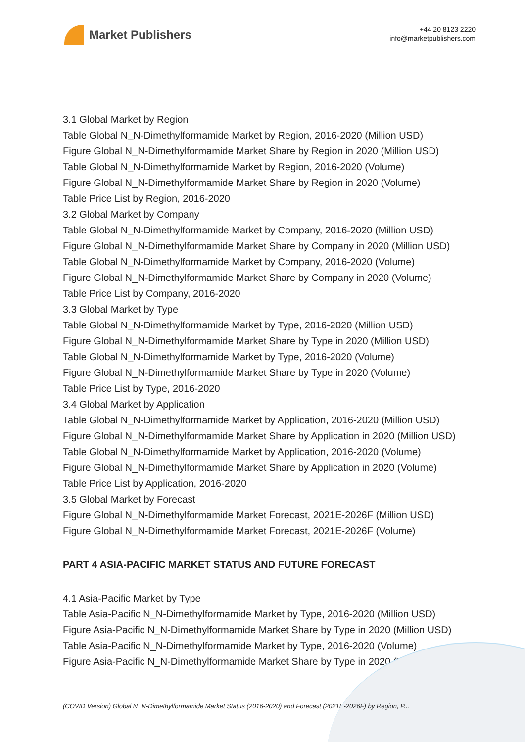Market Publishers
+44 20 8123 2220
info@marketpublishers.com
3.1 Global Market by Region
Table Global N_N-Dimethylformamide Market by Region, 2016-2020 (Million USD)
Figure Global N_N-Dimethylformamide Market Share by Region in 2020 (Million USD)
Table Global N_N-Dimethylformamide Market by Region, 2016-2020 (Volume)
Figure Global N_N-Dimethylformamide Market Share by Region in 2020 (Volume)
Table Price List by Region, 2016-2020
3.2 Global Market by Company
Table Global N_N-Dimethylformamide Market by Company, 2016-2020 (Million USD)
Figure Global N_N-Dimethylformamide Market Share by Company in 2020 (Million USD)
Table Global N_N-Dimethylformamide Market by Company, 2016-2020 (Volume)
Figure Global N_N-Dimethylformamide Market Share by Company in 2020 (Volume)
Table Price List by Company, 2016-2020
3.3 Global Market by Type
Table Global N_N-Dimethylformamide Market by Type, 2016-2020 (Million USD)
Figure Global N_N-Dimethylformamide Market Share by Type in 2020 (Million USD)
Table Global N_N-Dimethylformamide Market by Type, 2016-2020 (Volume)
Figure Global N_N-Dimethylformamide Market Share by Type in 2020 (Volume)
Table Price List by Type, 2016-2020
3.4 Global Market by Application
Table Global N_N-Dimethylformamide Market by Application, 2016-2020 (Million USD)
Figure Global N_N-Dimethylformamide Market Share by Application in 2020 (Million USD)
Table Global N_N-Dimethylformamide Market by Application, 2016-2020 (Volume)
Figure Global N_N-Dimethylformamide Market Share by Application in 2020 (Volume)
Table Price List by Application, 2016-2020
3.5 Global Market by Forecast
Figure Global N_N-Dimethylformamide Market Forecast, 2021E-2026F (Million USD)
Figure Global N_N-Dimethylformamide Market Forecast, 2021E-2026F (Volume)
PART 4 ASIA-PACIFIC MARKET STATUS AND FUTURE FORECAST
4.1 Asia-Pacific Market by Type
Table Asia-Pacific N_N-Dimethylformamide Market by Type, 2016-2020 (Million USD)
Figure Asia-Pacific N_N-Dimethylformamide Market Share by Type in 2020 (Million USD)
Table Asia-Pacific N_N-Dimethylformamide Market by Type, 2016-2020 (Volume)
Figure Asia-Pacific N_N-Dimethylformamide Market Share by Type in 2020 (Volume)
(COVID Version) Global N_N-Dimethylformamide Market Status (2016-2020) and Forecast (2021E-2026F) by Region, P...